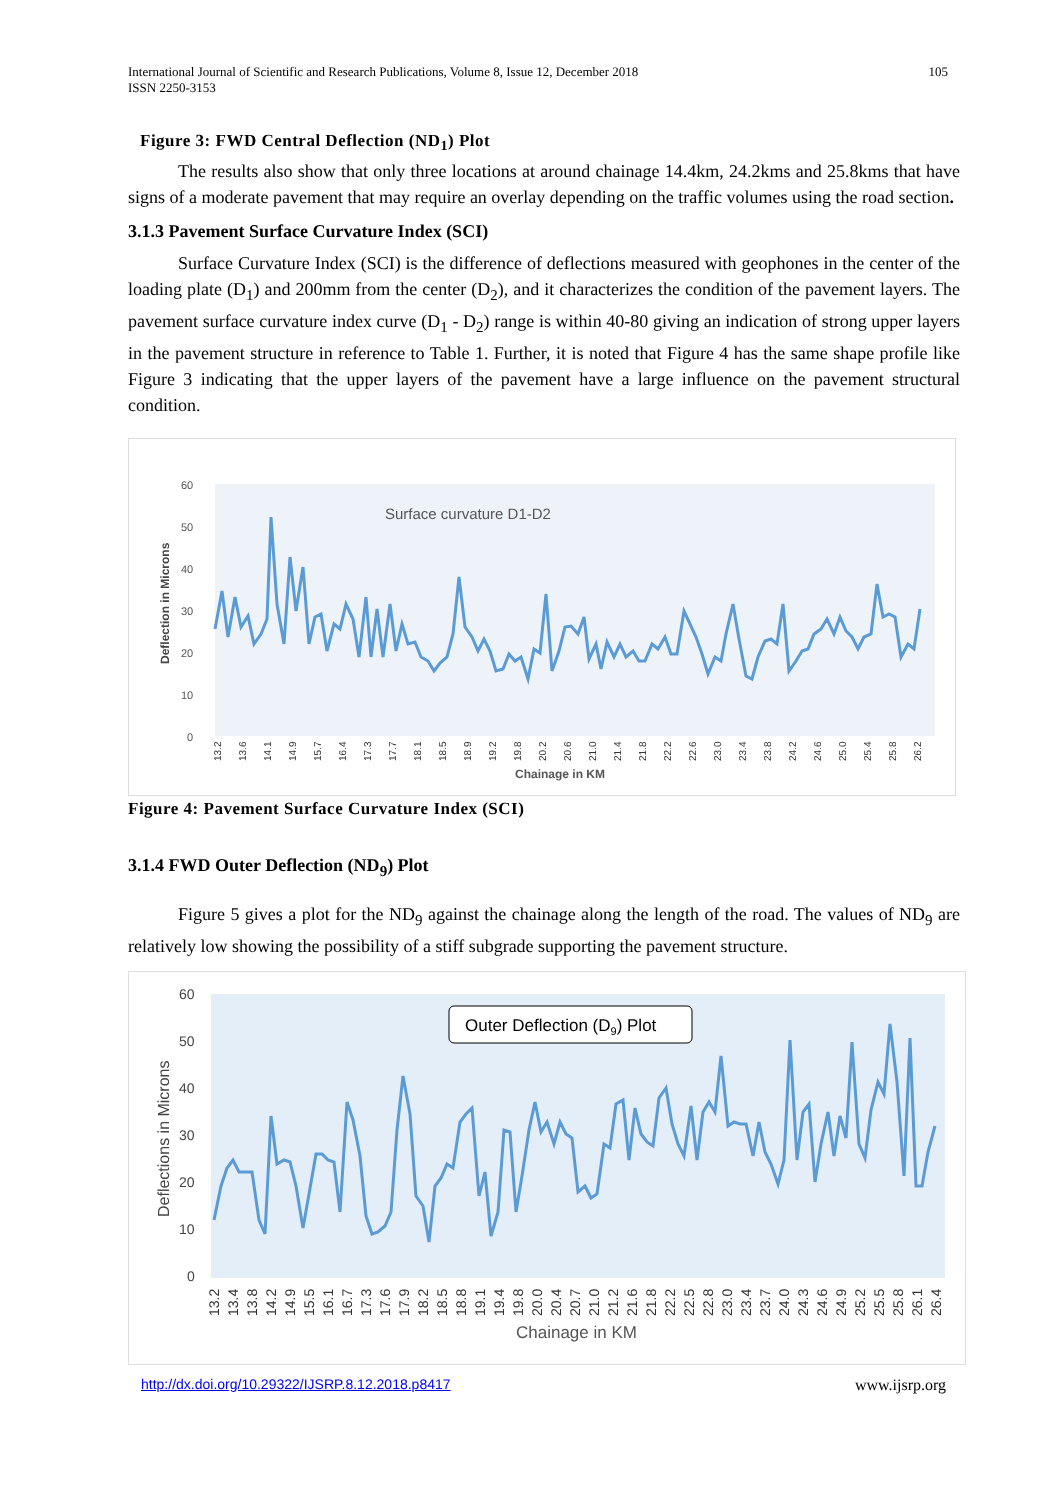International Journal of Scientific and Research Publications, Volume 8, Issue 12, December 2018
ISSN 2250-3153
105
Figure 3: FWD Central Deflection (ND<sub>1</sub>) Plot
The results also show that only three locations at around chainage 14.4km, 24.2kms and 25.8kms that have signs of a moderate pavement that may require an overlay depending on the traffic volumes using the road section.
3.1.3 Pavement Surface Curvature Index (SCI)
Surface Curvature Index (SCI) is the difference of deflections measured with geophones in the center of the loading plate (D<sub>1</sub>) and 200mm from the center (D<sub>2</sub>), and it characterizes the condition of the pavement layers. The pavement surface curvature index curve (D<sub>1</sub> - D<sub>2</sub>) range is within 40-80 giving an indication of strong upper layers in the pavement structure in reference to Table 1. Further, it is noted that Figure 4 has the same shape profile like Figure 3 indicating that the upper layers of the pavement have a large influence on the pavement structural condition.
60
50
40
30
20
10
0
Surface curvature D1-D2
Deflection in Microns
13.2
13.6
14.1
14.9
15.7
16.4
17.3
17.7
18.1
18.5
18.9
19.2
19.8
20.2
20.6
21.0
21.4
21.8
22.2
22.6
23.0
23.4
23.8
24.2
24.6
25.0
25.4
25.8
26.2
Chainage in KM
Figure 4: Pavement Surface Curvature Index (SCI)
3.1.4 FWD Outer Deflection (ND<sub>9</sub>) Plot
Figure 5 gives a plot for the ND<sub>9</sub> against the chainage along the length of the road. The values of ND<sub>9</sub> are relatively low showing the possibility of a stiff subgrade supporting the pavement structure.
60
50
40
30
20
10
0
Outer Deflection (D9) Plot
Deflections in Microns
13.2
13.4
13.8
14.2
14.9
15.5
16.1
16.7
17.3
17.6
17.9
18.2
18.5
18.8
19.1
19.4
19.8
20.0
20.4
20.7
21.0
21.2
21.6
21.8
22.2
22.5
22.8
23.0
23.4
23.7
24.0
24.3
24.6
24.9
25.2
25.5
25.8
26.1
26.4
Chainage in KM
http://dx.doi.org/10.29322/IJSRP.8.12.2018.p8417 www.ijsrp.org